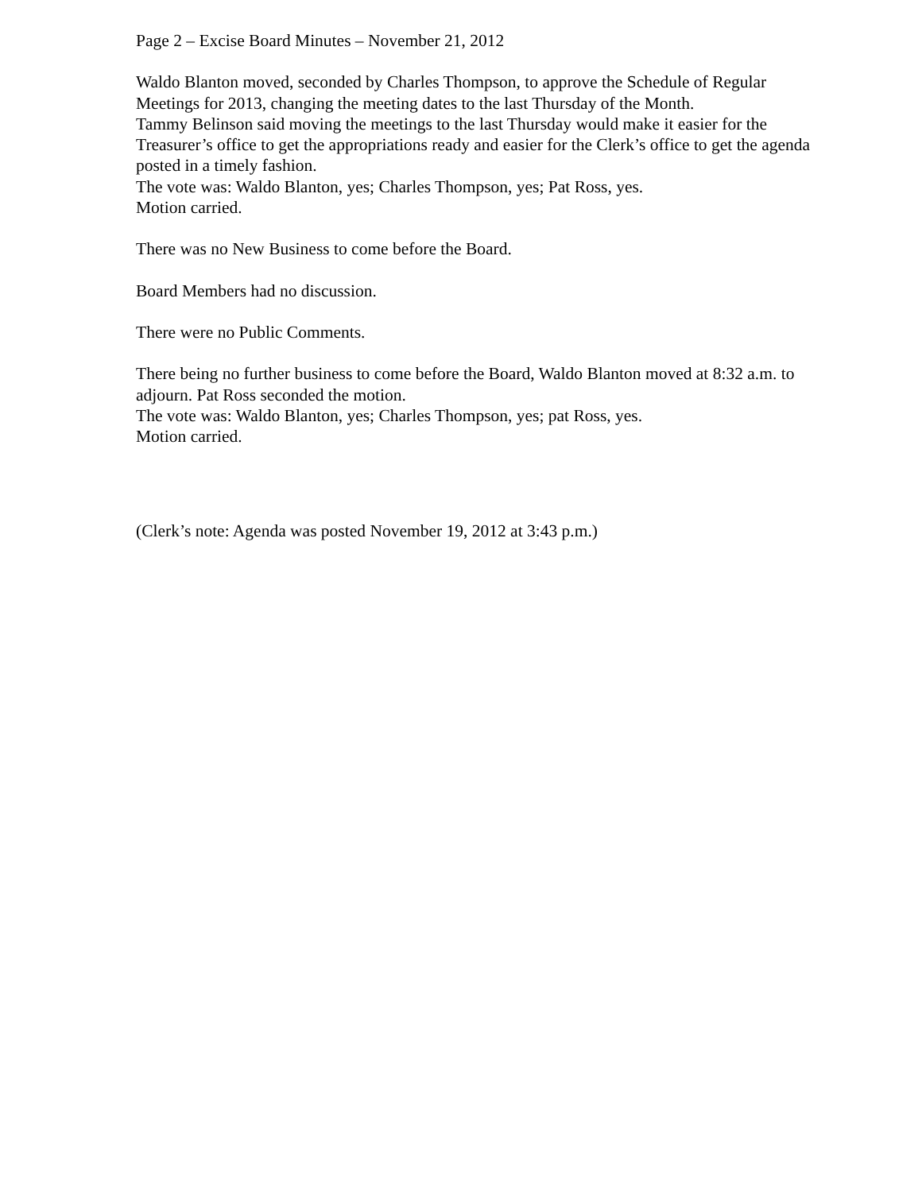Page 2 – Excise Board Minutes – November 21, 2012
Waldo Blanton moved, seconded by Charles Thompson, to approve the Schedule of Regular Meetings for 2013, changing the meeting dates to the last Thursday of the Month.
Tammy Belinson said moving the meetings to the last Thursday would make it easier for the Treasurer’s office to get the appropriations ready and easier for the Clerk’s office to get the agenda posted in a timely fashion.
The vote was: Waldo Blanton, yes; Charles Thompson, yes; Pat Ross, yes.
Motion carried.
There was no New Business to come before the Board.
Board Members had no discussion.
There were no Public Comments.
There being no further business to come before the Board, Waldo Blanton moved at 8:32 a.m. to adjourn. Pat Ross seconded the motion.
The vote was: Waldo Blanton, yes; Charles Thompson, yes; pat Ross, yes.
Motion carried.
(Clerk’s note: Agenda was posted November 19, 2012 at 3:43 p.m.)